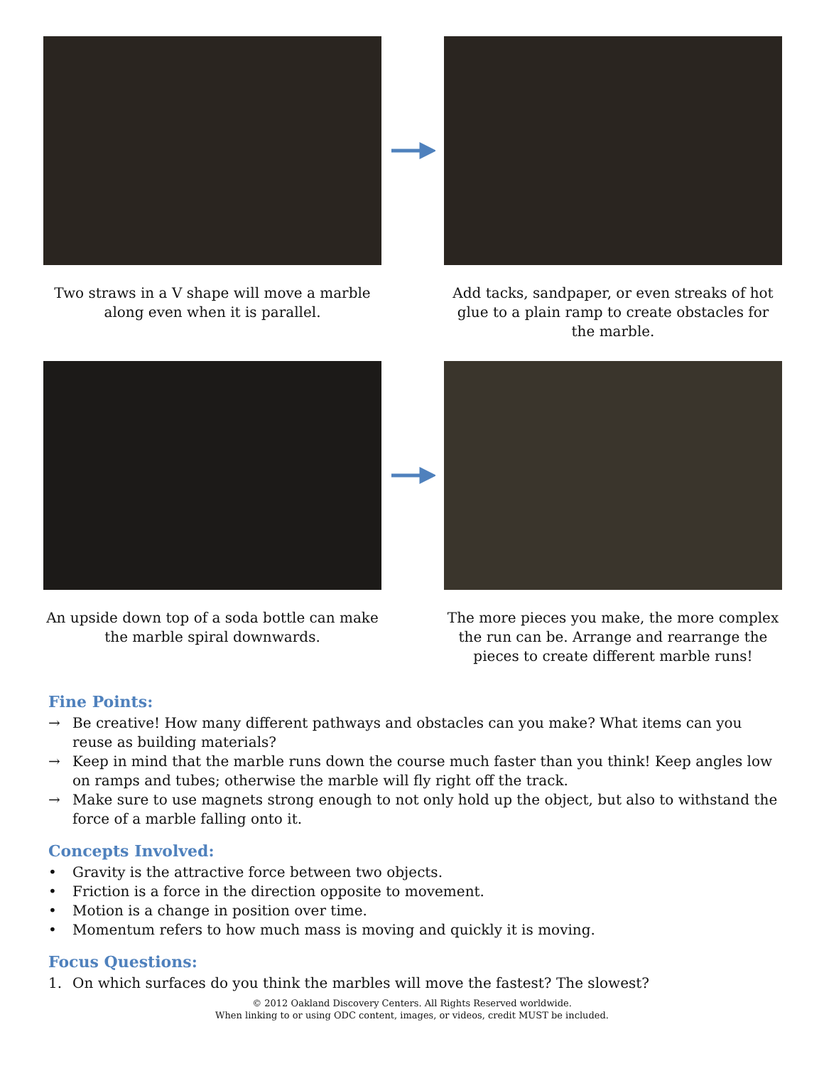Two straws in a V shape will move a marble along even when it is parallel.
Add tacks, sandpaper, or even streaks of hot glue to a plain ramp to create obstacles for the marble.
An upside down top of a soda bottle can make the marble spiral downwards.
The more pieces you make, the more complex the run can be. Arrange and rearrange the pieces to create different marble runs!
Fine Points:
→ Be creative! How many different pathways and obstacles can you make? What items can you reuse as building materials?
→ Keep in mind that the marble runs down the course much faster than you think! Keep angles low on ramps and tubes; otherwise the marble will fly right off the track.
→ Make sure to use magnets strong enough to not only hold up the object, but also to withstand the force of a marble falling onto it.
Concepts Involved:
• Gravity is the attractive force between two objects.
• Friction is a force in the direction opposite to movement.
• Motion is a change in position over time.
• Momentum refers to how much mass is moving and quickly it is moving.
Focus Questions:
1. On which surfaces do you think the marbles will move the fastest? The slowest?
© 2012 Oakland Discovery Centers. All Rights Reserved worldwide.
When linking to or using ODC content, images, or videos, credit MUST be included.